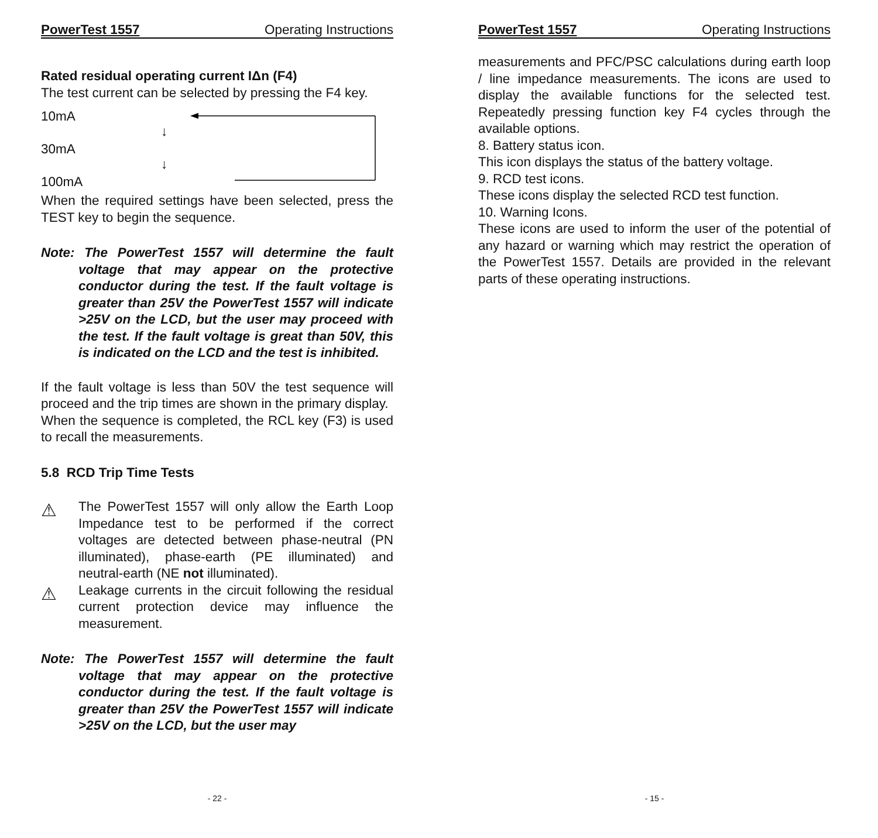PowerTest 1557 Operating Instructions
Rated residual operating current IΔn (F4)
The test current can be selected by pressing the F4 key.
10mA
30mA
100mA
↓
↓
When the required settings have been selected, press the TEST key to begin the sequence.
Note: The PowerTest 1557 will determine the fault voltage that may appear on the protective conductor during the test. If the fault voltage is greater than 25V the PowerTest 1557 will indicate >25V on the LCD, but the user may proceed with the test. If the fault voltage is great than 50V, this is indicated on the LCD and the test is inhibited.
If the fault voltage is less than 50V the test sequence will proceed and the trip times are shown in the primary display.
When the sequence is completed, the RCL key (F3) is used to recall the measurements.
5.8 RCD Trip Time Tests
⚠
The PowerTest 1557 will only allow the Earth Loop Impedance test to be performed if the correct voltages are detected between phase-neutral (PN illuminated), phase-earth (PE illuminated) and neutral-earth (NE not illuminated).
⚠
Leakage currents in the circuit following the residual current protection device may influence the measurement.
Note: The PowerTest 1557 will determine the fault voltage that may appear on the protective conductor during the test. If the fault voltage is greater than 25V the PowerTest 1557 will indicate >25V on the LCD, but the user may
- 22 -
PowerTest 1557 Operating Instructions
measurements and PFC/PSC calculations during earth loop / line impedance measurements. The icons are used to display the available functions for the selected test. Repeatedly pressing function key F4 cycles through the available options.
8. Battery status icon.
This icon displays the status of the battery voltage.
9. RCD test icons.
These icons display the selected RCD test function.
10. Warning Icons.
These icons are used to inform the user of the potential of any hazard or warning which may restrict the operation of the PowerTest 1557. Details are provided in the relevant parts of these operating instructions.
- 15 -